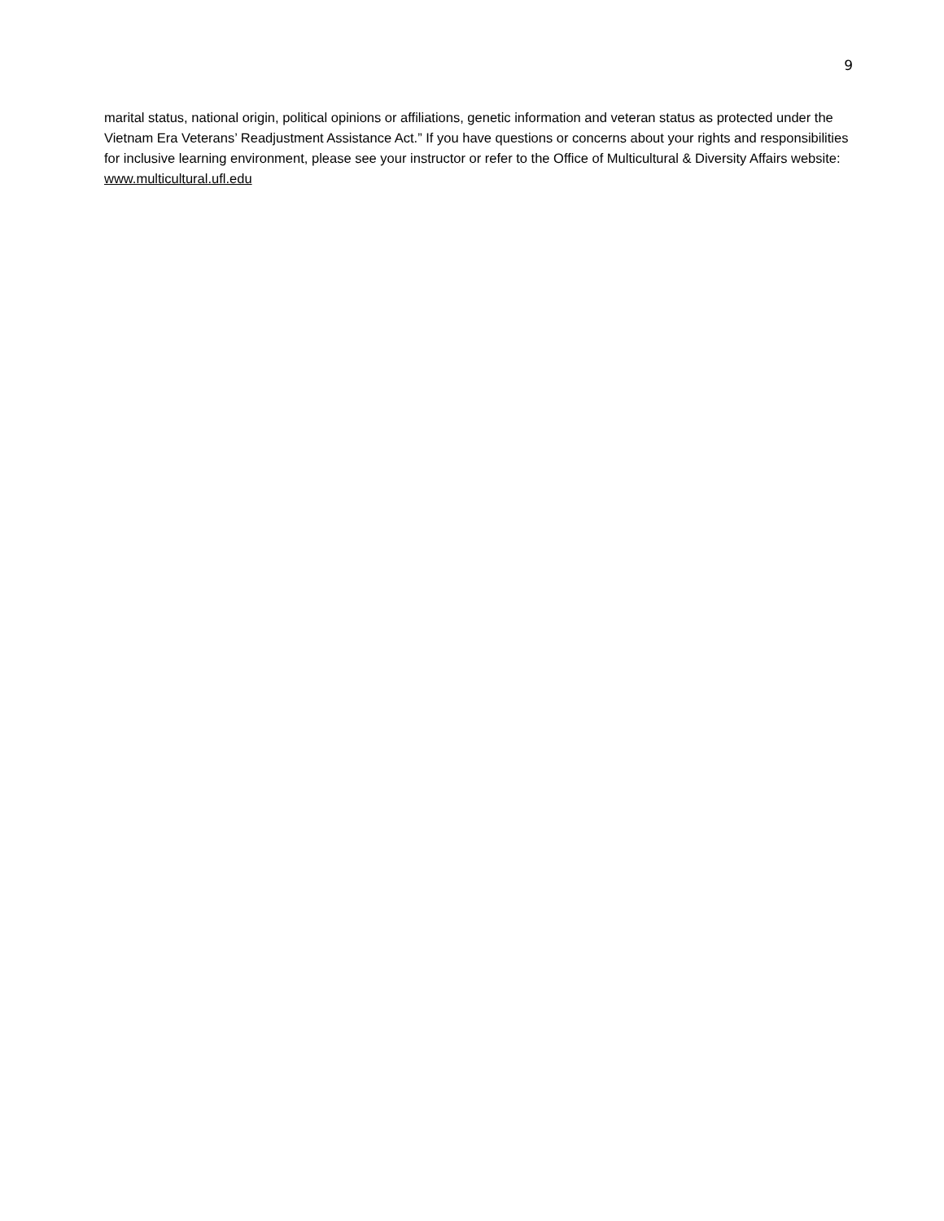9
marital status, national origin, political opinions or affiliations, genetic information and veteran status as protected under the Vietnam Era Veterans’ Readjustment Assistance Act.” If you have questions or concerns about your rights and responsibilities for inclusive learning environment, please see your instructor or refer to the Office of Multicultural & Diversity Affairs website: www.multicultural.ufl.edu